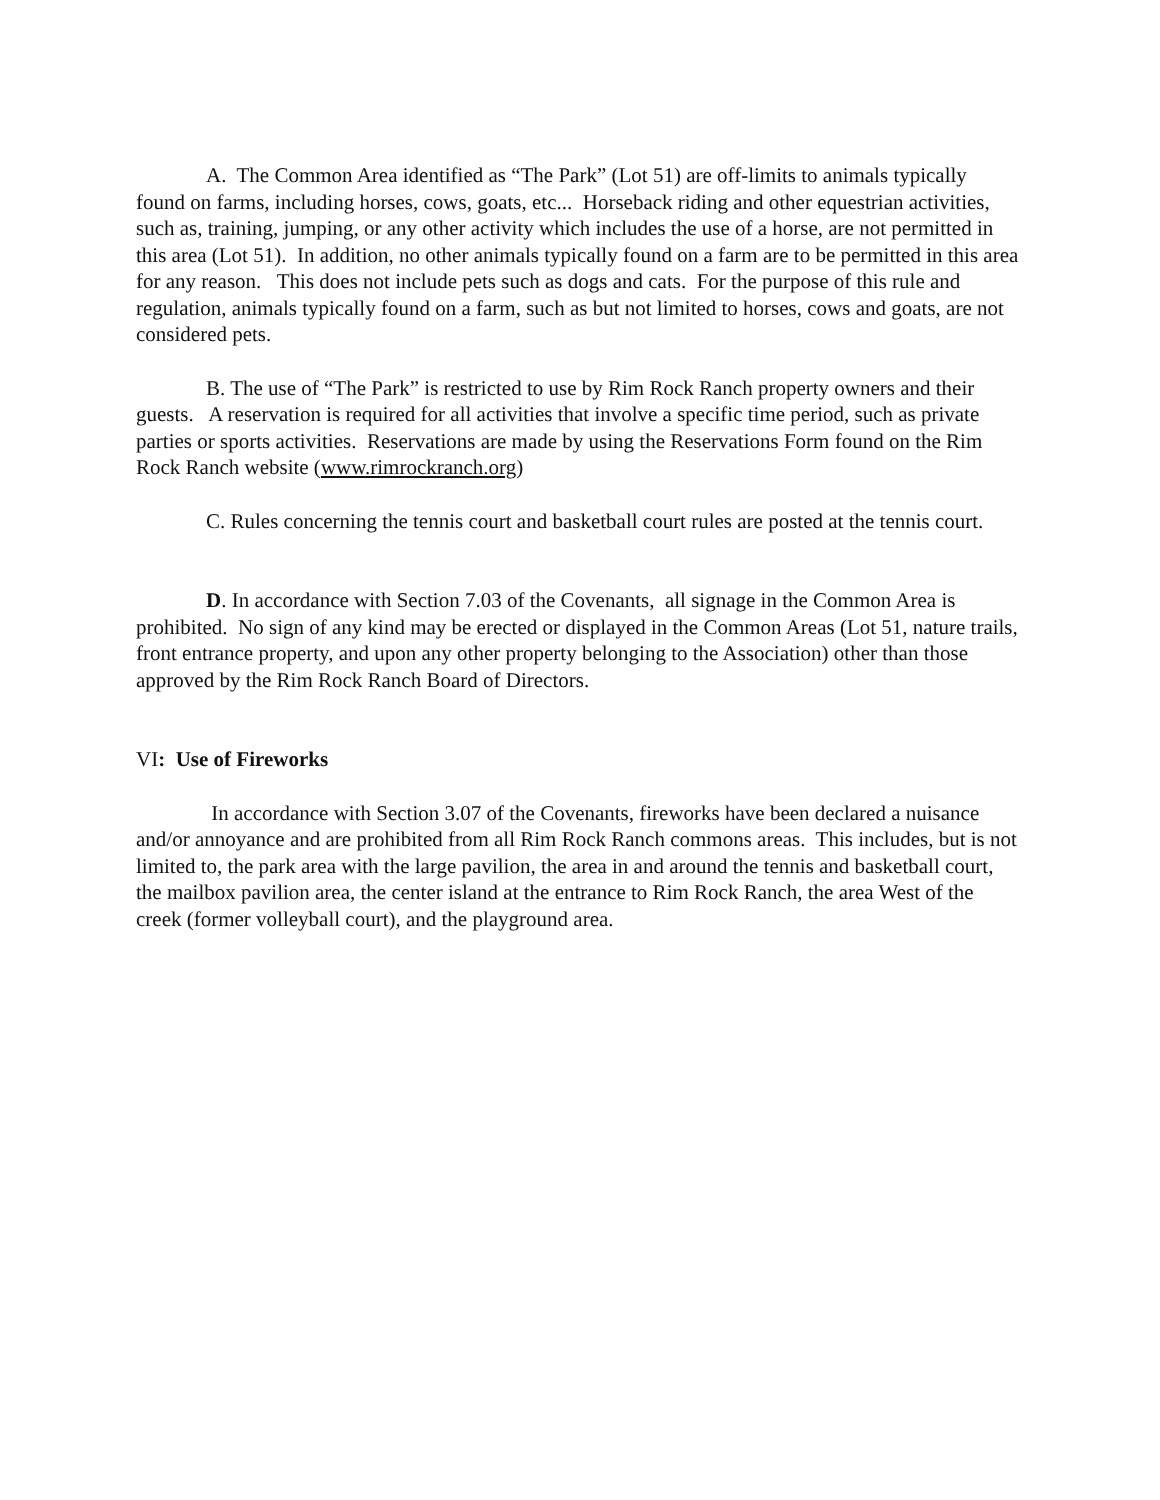A. The Common Area identified as “The Park” (Lot 51) are off-limits to animals typically found on farms, including horses, cows, goats, etc... Horseback riding and other equestrian activities, such as, training, jumping, or any other activity which includes the use of a horse, are not permitted in this area (Lot 51). In addition, no other animals typically found on a farm are to be permitted in this area for any reason. This does not include pets such as dogs and cats. For the purpose of this rule and regulation, animals typically found on a farm, such as but not limited to horses, cows and goats, are not considered pets.
B. The use of “The Park” is restricted to use by Rim Rock Ranch property owners and their guests. A reservation is required for all activities that involve a specific time period, such as private parties or sports activities. Reservations are made by using the Reservations Form found on the Rim Rock Ranch website (www.rimrockranch.org)
C. Rules concerning the tennis court and basketball court rules are posted at the tennis court.
D. In accordance with Section 7.03 of the Covenants, all signage in the Common Area is prohibited. No sign of any kind may be erected or displayed in the Common Areas (Lot 51, nature trails, front entrance property, and upon any other property belonging to the Association) other than those approved by the Rim Rock Ranch Board of Directors.
VI: Use of Fireworks
In accordance with Section 3.07 of the Covenants, fireworks have been declared a nuisance and/or annoyance and are prohibited from all Rim Rock Ranch commons areas. This includes, but is not limited to, the park area with the large pavilion, the area in and around the tennis and basketball court, the mailbox pavilion area, the center island at the entrance to Rim Rock Ranch, the area West of the creek (former volleyball court), and the playground area.